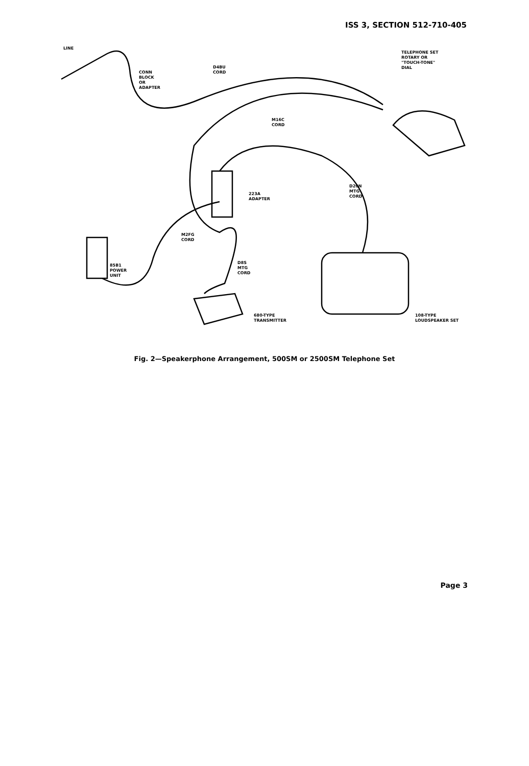ISS 3, SECTION 512-710-405
LINE
CONN
BLOCK
OR
ADAPTER
D4BU
CORD
TELEPHONE SET
ROTARY OR
"TOUCH-TONE"
DIAL
M16C
CORD
D20N
MTG
CORD
223A
ADAPTER
M2FG
CORD
D8S
MTG
CORD
85B1
POWER
UNIT
680-TYPE
TRANSMITTER
108-TYPE
LOUDSPEAKER SET
Fig. 2—Speakerphone Arrangement, 500SM or 2500SM Telephone Set
Page 3